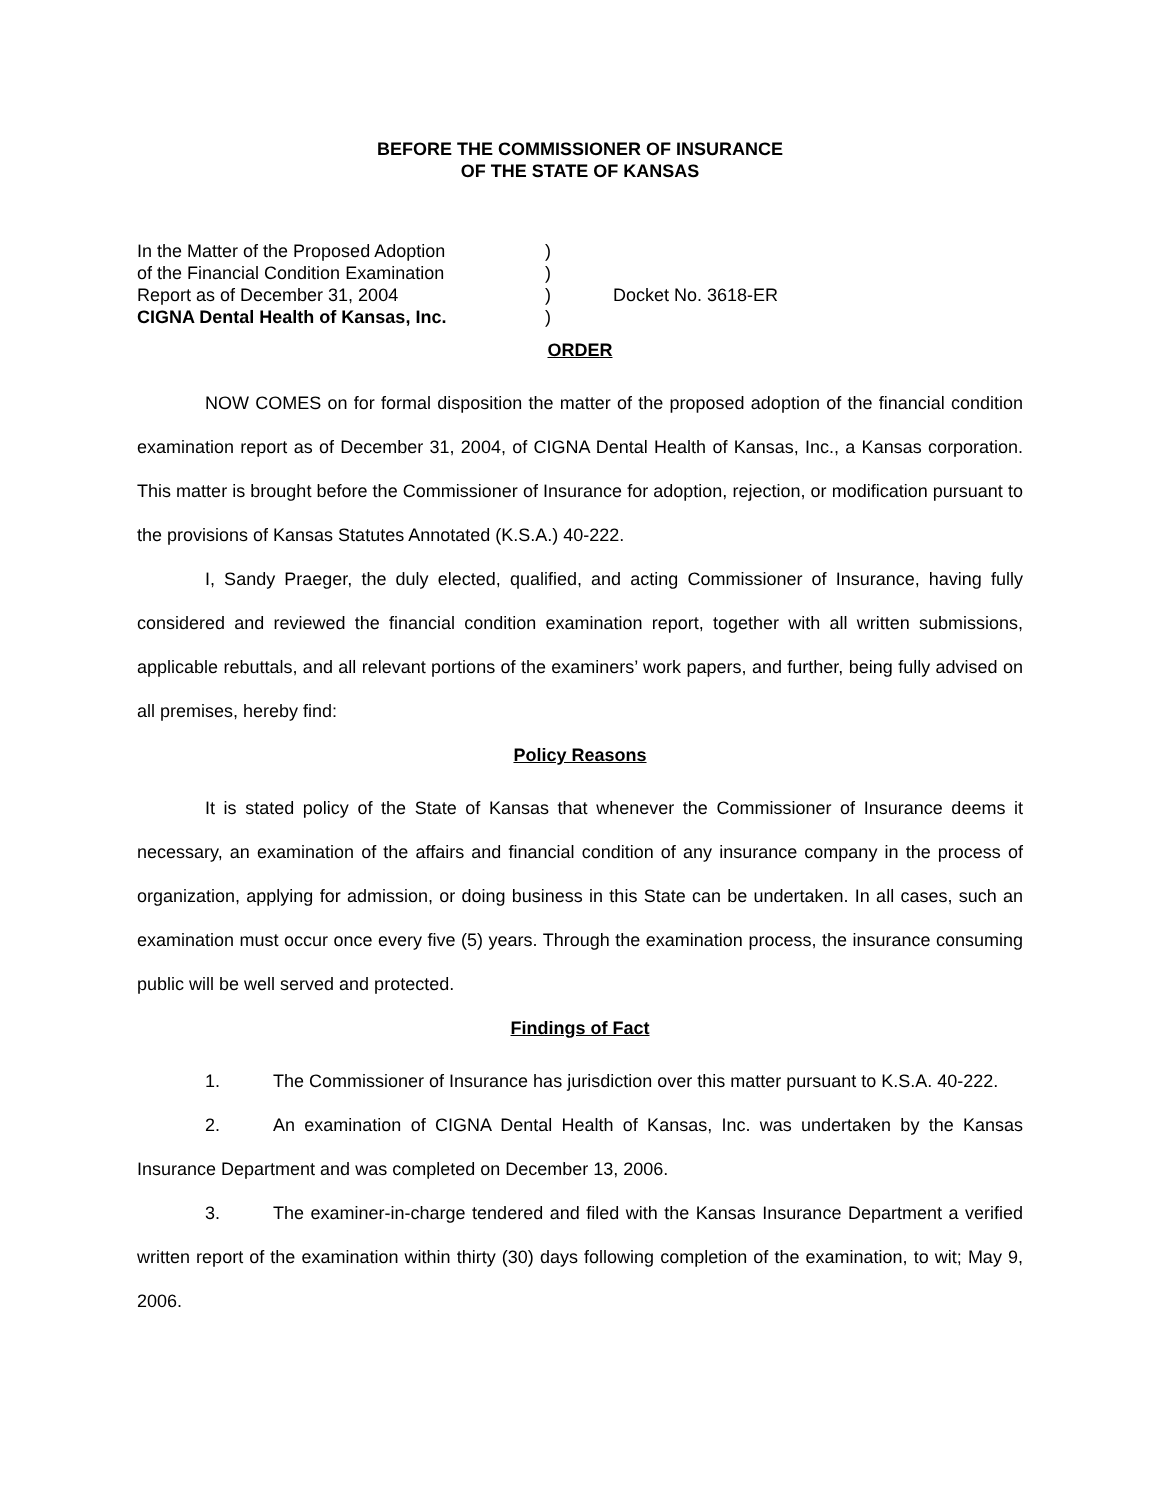BEFORE THE COMMISSIONER OF INSURANCE
OF THE STATE OF KANSAS
| In the Matter of the Proposed Adoption | ) | |
| of the Financial Condition Examination | ) | |
| Report as of December 31, 2004 | ) | Docket No. 3618-ER |
| CIGNA Dental Health of Kansas, Inc. | ) | |
ORDER
NOW COMES on for formal disposition the matter of the proposed adoption of the financial condition examination report as of December 31, 2004, of CIGNA Dental Health of Kansas, Inc., a Kansas corporation. This matter is brought before the Commissioner of Insurance for adoption, rejection, or modification pursuant to the provisions of Kansas Statutes Annotated (K.S.A.) 40-222.
I, Sandy Praeger, the duly elected, qualified, and acting Commissioner of Insurance, having fully considered and reviewed the financial condition examination report, together with all written submissions, applicable rebuttals, and all relevant portions of the examiners’ work papers, and further, being fully advised on all premises, hereby find:
Policy Reasons
It is stated policy of the State of Kansas that whenever the Commissioner of Insurance deems it necessary, an examination of the affairs and financial condition of any insurance company in the process of organization, applying for admission, or doing business in this State can be undertaken. In all cases, such an examination must occur once every five (5) years. Through the examination process, the insurance consuming public will be well served and protected.
Findings of Fact
1. The Commissioner of Insurance has jurisdiction over this matter pursuant to K.S.A. 40-222.
2. An examination of CIGNA Dental Health of Kansas, Inc. was undertaken by the Kansas Insurance Department and was completed on December 13, 2006.
3. The examiner-in-charge tendered and filed with the Kansas Insurance Department a verified written report of the examination within thirty (30) days following completion of the examination, to wit; May 9, 2006.